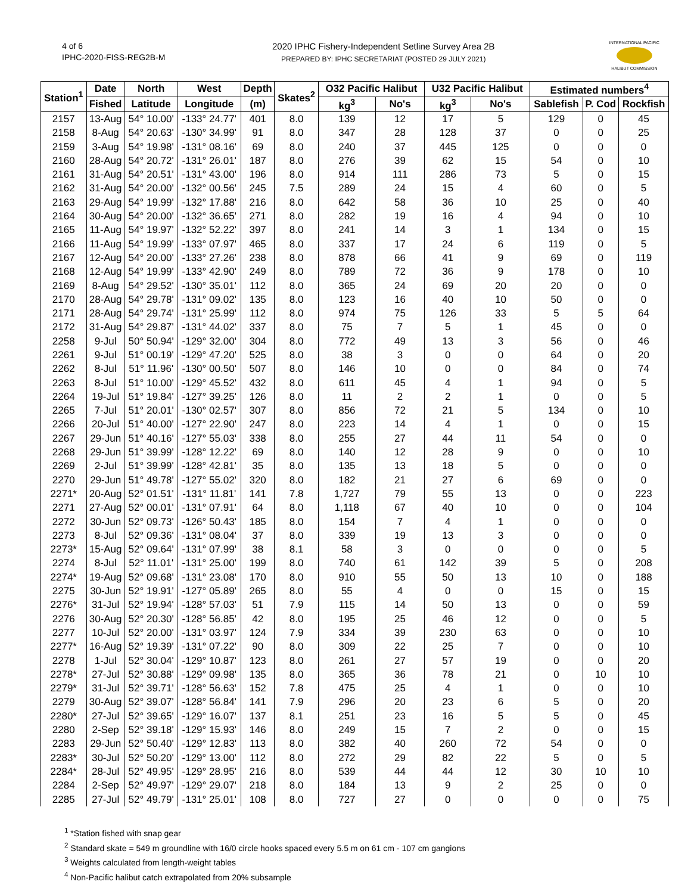4 of 6
IPHC-2020-FISS-REG2B-M
2020 IPHC Fishery-Independent Setline Survey Area 2B
PREPARED BY: IPHC SECRETARIAT (POSTED 29 JULY 2021)
INTERNATIONAL PACIFIC
HALIBUT COMMISSION
| Station<sup>1</sup> | Date | North | West | Depth | Skates<sup>2</sup> | O32 Pacific Halibut | | U32 Pacific Halibut | | Estimated numbers<sup>4</sup> | | |
| --- | --- | --- | --- | --- | --- | --- | --- | --- | --- | --- | --- | --- |
| | Fished | Latitude | Longitude | (m) | | kg<sup>3</sup> | No's | kg<sup>3</sup> | No's | Sablefish | P. Cod | Rockfish |
| 2157 | 13-Aug | 54° 10.00' | -133° 24.77' | 401 | 8.0 | 139 | 12 | 17 | 5 | 129 | 0 | 45 |
| 2158 | 8-Aug | 54° 20.63' | -130° 34.99' | 91 | 8.0 | 347 | 28 | 128 | 37 | 0 | 0 | 25 |
| 2159 | 3-Aug | 54° 19.98' | -131° 08.16' | 69 | 8.0 | 240 | 37 | 445 | 125 | 0 | 0 | 0 |
| 2160 | 28-Aug | 54° 20.72' | -131° 26.01' | 187 | 8.0 | 276 | 39 | 62 | 15 | 54 | 0 | 10 |
| 2161 | 31-Aug | 54° 20.51' | -131° 43.00' | 196 | 8.0 | 914 | 111 | 286 | 73 | 5 | 0 | 15 |
| 2162 | 31-Aug | 54° 20.00' | -132° 00.56' | 245 | 7.5 | 289 | 24 | 15 | 4 | 60 | 0 | 5 |
| 2163 | 29-Aug | 54° 19.99' | -132° 17.88' | 216 | 8.0 | 642 | 58 | 36 | 10 | 25 | 0 | 40 |
| 2164 | 30-Aug | 54° 20.00' | -132° 36.65' | 271 | 8.0 | 282 | 19 | 16 | 4 | 94 | 0 | 10 |
| 2165 | 11-Aug | 54° 19.97' | -132° 52.22' | 397 | 8.0 | 241 | 14 | 3 | 1 | 134 | 0 | 15 |
| 2166 | 11-Aug | 54° 19.99' | -133° 07.97' | 465 | 8.0 | 337 | 17 | 24 | 6 | 119 | 0 | 5 |
| 2167 | 12-Aug | 54° 20.00' | -133° 27.26' | 238 | 8.0 | 878 | 66 | 41 | 9 | 69 | 0 | 119 |
| 2168 | 12-Aug | 54° 19.99' | -133° 42.90' | 249 | 8.0 | 789 | 72 | 36 | 9 | 178 | 0 | 10 |
| 2169 | 8-Aug | 54° 29.52' | -130° 35.01' | 112 | 8.0 | 365 | 24 | 69 | 20 | 20 | 0 | 0 |
| 2170 | 28-Aug | 54° 29.78' | -131° 09.02' | 135 | 8.0 | 123 | 16 | 40 | 10 | 50 | 0 | 0 |
| 2171 | 28-Aug | 54° 29.74' | -131° 25.99' | 112 | 8.0 | 974 | 75 | 126 | 33 | 5 | 5 | 64 |
| 2172 | 31-Aug | 54° 29.87' | -131° 44.02' | 337 | 8.0 | 75 | 7 | 5 | 1 | 45 | 0 | 0 |
| 2258 | 9-Jul | 50° 50.94' | -129° 32.00' | 304 | 8.0 | 772 | 49 | 13 | 3 | 56 | 0 | 46 |
| 2261 | 9-Jul | 51° 00.19' | -129° 47.20' | 525 | 8.0 | 38 | 3 | 0 | 0 | 64 | 0 | 20 |
| 2262 | 8-Jul | 51° 11.96' | -130° 00.50' | 507 | 8.0 | 146 | 10 | 0 | 0 | 84 | 0 | 74 |
| 2263 | 8-Jul | 51° 10.00' | -129° 45.52' | 432 | 8.0 | 611 | 45 | 4 | 1 | 94 | 0 | 5 |
| 2264 | 19-Jul | 51° 19.84' | -127° 39.25' | 126 | 8.0 | 11 | 2 | 2 | 1 | 0 | 0 | 5 |
| 2265 | 7-Jul | 51° 20.01' | -130° 02.57' | 307 | 8.0 | 856 | 72 | 21 | 5 | 134 | 0 | 10 |
| 2266 | 20-Jul | 51° 40.00' | -127° 22.90' | 247 | 8.0 | 223 | 14 | 4 | 1 | 0 | 0 | 15 |
| 2267 | 29-Jun | 51° 40.16' | -127° 55.03' | 338 | 8.0 | 255 | 27 | 44 | 11 | 54 | 0 | 0 |
| 2268 | 29-Jun | 51° 39.99' | -128° 12.22' | 69 | 8.0 | 140 | 12 | 28 | 9 | 0 | 0 | 10 |
| 2269 | 2-Jul | 51° 39.99' | -128° 42.81' | 35 | 8.0 | 135 | 13 | 18 | 5 | 0 | 0 | 0 |
| 2270 | 29-Jun | 51° 49.78' | -127° 55.02' | 320 | 8.0 | 182 | 21 | 27 | 6 | 69 | 0 | 0 |
| 2271* | 20-Aug | 52° 01.51' | -131° 11.81' | 141 | 7.8 | 1,727 | 79 | 55 | 13 | 0 | 0 | 223 |
| 2271 | 27-Aug | 52° 00.01' | -131° 07.91' | 64 | 8.0 | 1,118 | 67 | 40 | 10 | 0 | 0 | 104 |
| 2272 | 30-Jun | 52° 09.73' | -126° 50.43' | 185 | 8.0 | 154 | 7 | 4 | 1 | 0 | 0 | 0 |
| 2273 | 8-Jul | 52° 09.36' | -131° 08.04' | 37 | 8.0 | 339 | 19 | 13 | 3 | 0 | 0 | 0 |
| 2273* | 15-Aug | 52° 09.64' | -131° 07.99' | 38 | 8.1 | 58 | 3 | 0 | 0 | 0 | 0 | 5 |
| 2274 | 8-Jul | 52° 11.01' | -131° 25.00' | 199 | 8.0 | 740 | 61 | 142 | 39 | 5 | 0 | 208 |
| 2274* | 19-Aug | 52° 09.68' | -131° 23.08' | 170 | 8.0 | 910 | 55 | 50 | 13 | 10 | 0 | 188 |
| 2275 | 30-Jun | 52° 19.91' | -127° 05.89' | 265 | 8.0 | 55 | 4 | 0 | 0 | 15 | 0 | 15 |
| 2276* | 31-Jul | 52° 19.94' | -128° 57.03' | 51 | 7.9 | 115 | 14 | 50 | 13 | 0 | 0 | 59 |
| 2276 | 30-Aug | 52° 20.30' | -128° 56.85' | 42 | 8.0 | 195 | 25 | 46 | 12 | 0 | 0 | 5 |
| 2277 | 10-Jul | 52° 20.00' | -131° 03.97' | 124 | 7.9 | 334 | 39 | 230 | 63 | 0 | 0 | 10 |
| 2277* | 16-Aug | 52° 19.39' | -131° 07.22' | 90 | 8.0 | 309 | 22 | 25 | 7 | 0 | 0 | 10 |
| 2278 | 1-Jul | 52° 30.04' | -129° 10.87' | 123 | 8.0 | 261 | 27 | 57 | 19 | 0 | 0 | 20 |
| 2278* | 27-Jul | 52° 30.88' | -129° 09.98' | 135 | 8.0 | 365 | 36 | 78 | 21 | 0 | 10 | 10 |
| 2279* | 31-Jul | 52° 39.71' | -128° 56.63' | 152 | 7.8 | 475 | 25 | 4 | 1 | 0 | 0 | 10 |
| 2279 | 30-Aug | 52° 39.07' | -128° 56.84' | 141 | 7.9 | 296 | 20 | 23 | 6 | 5 | 0 | 20 |
| 2280* | 27-Jul | 52° 39.65' | -129° 16.07' | 137 | 8.1 | 251 | 23 | 16 | 5 | 5 | 0 | 45 |
| 2280 | 2-Sep | 52° 39.18' | -129° 15.93' | 146 | 8.0 | 249 | 15 | 7 | 2 | 0 | 0 | 15 |
| 2283 | 29-Jun | 52° 50.40' | -129° 12.83' | 113 | 8.0 | 382 | 40 | 260 | 72 | 54 | 0 | 0 |
| 2283* | 30-Jul | 52° 50.20' | -129° 13.00' | 112 | 8.0 | 272 | 29 | 82 | 22 | 5 | 0 | 5 |
| 2284* | 28-Jul | 52° 49.95' | -129° 28.95' | 216 | 8.0 | 539 | 44 | 44 | 12 | 30 | 10 | 10 |
| 2284 | 2-Sep | 52° 49.97' | -129° 29.07' | 218 | 8.0 | 184 | 13 | 9 | 2 | 25 | 0 | 0 |
| 2285 | 27-Jul | 52° 49.79' | -131° 25.01' | 108 | 8.0 | 727 | 27 | 0 | 0 | 0 | 0 | 75 |
<sup>1</sup> *Station fished with snap gear
<sup>2</sup> Standard skate = 549 m groundline with 16/0 circle hooks spaced every 5.5 m on 61 cm - 107 cm gangions
<sup>3</sup> Weights calculated from length-weight tables
<sup>4</sup> Non-Pacific halibut catch extrapolated from 20% subsample